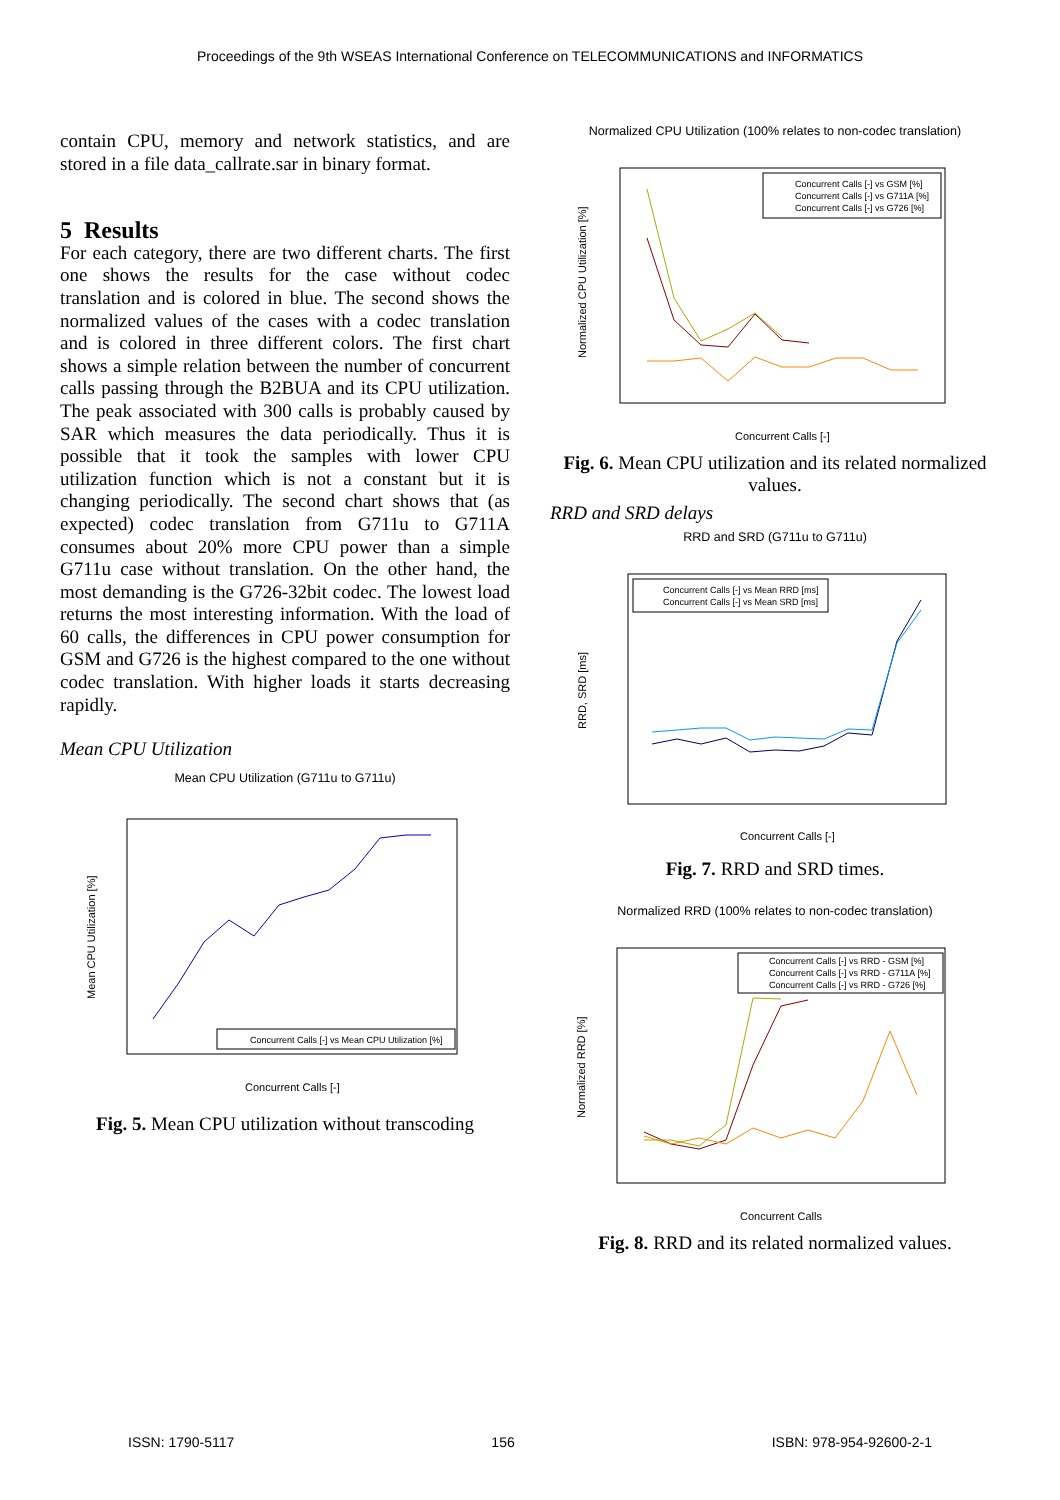Proceedings of the 9th WSEAS International Conference on TELECOMMUNICATIONS and INFORMATICS
contain CPU, memory and network statistics, and are stored in a file data_callrate.sar in binary format.
5 Results
For each category, there are two different charts. The first one shows the results for the case without codec translation and is colored in blue. The second shows the normalized values of the cases with a codec translation and is colored in three different colors. The first chart shows a simple relation between the number of concurrent calls passing through the B2BUA and its CPU utilization. The peak associated with 300 calls is probably caused by SAR which measures the data periodically. Thus it is possible that it took the samples with lower CPU utilization function which is not a constant but it is changing periodically. The second chart shows that (as expected) codec translation from G711u to G711A consumes about 20% more CPU power than a simple G711u case without translation. On the other hand, the most demanding is the G726-32bit codec. The lowest load returns the most interesting information. With the load of 60 calls, the differences in CPU power consumption for GSM and G726 is the highest compared to the one without codec translation. With higher loads it starts decreasing rapidly.
Mean CPU Utilization
Mean CPU Utilization (G711u to G711u)
Concurrent Calls [-] vs Mean CPU Utilization [%]
Concurrent Calls [-]
Mean CPU Utilization [%]
Fig. 5. Mean CPU utilization without transcoding
Normalized CPU Utilization (100% relates to non-codec translation)
Concurrent Calls [-] vs GSM [%]
Concurrent Calls [-] vs G711A [%]
Concurrent Calls [-] vs G726 [%]
Concurrent Calls [-]
Normalized CPU Utilization [%]
Fig. 6. Mean CPU utilization and its related normalized values.
RRD and SRD delays
RRD and SRD (G711u to G711u)
Concurrent Calls [-] vs Mean RRD [ms]
Concurrent Calls [-] vs Mean SRD [ms]
Concurrent Calls [-]
RRD, SRD [ms]
Fig. 7. RRD and SRD times.
Normalized RRD (100% relates to non-codec translation)
Concurrent Calls [-] vs RRD - GSM [%]
Concurrent Calls [-] vs RRD - G711A [%]
Concurrent Calls [-] vs RRD - G726 [%]
Concurrent Calls
Normalized RRD [%]
Fig. 8. RRD and its related normalized values.
ISSN: 1790-5117 156 ISBN: 978-954-92600-2-1